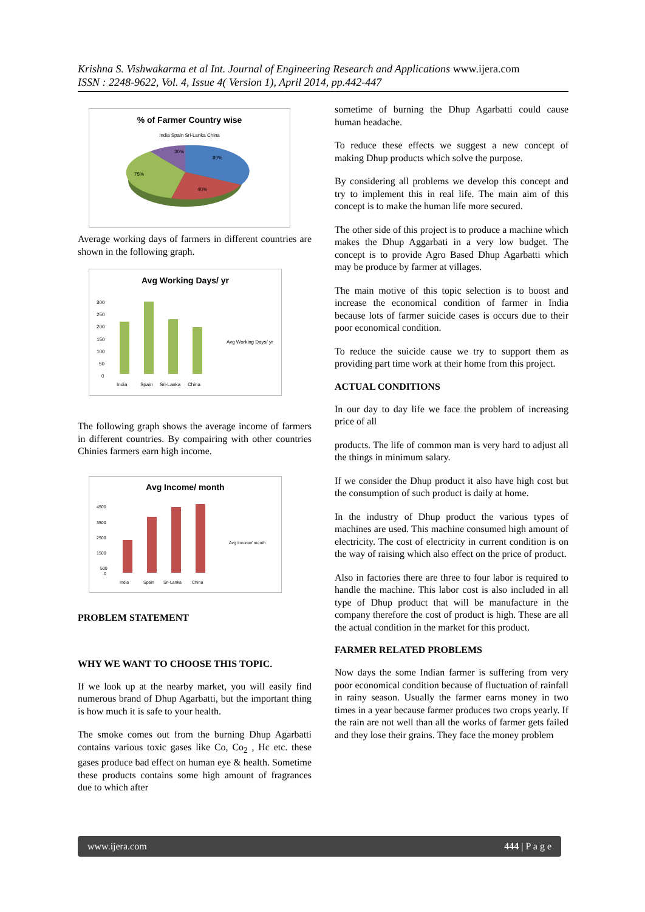Krishna S. Vishwakarma et al Int. Journal of Engineering Research and Applications www.ijera.com
ISSN : 2248-9622, Vol. 4, Issue 4( Version 1), April 2014, pp.442-447
% of Farmer Country wise
India Spain Sri-Lanka China
30%
80%
75%
40%
Average working days of farmers in different countries are shown in the following graph.
Avg Working Days/ yr
300
250
200
150
100
50
0
India
Spain
Sri-Lanka
China
Avg Working Days/ yr
The following graph shows the average income of farmers in different countries. By compairing with other countries Chinies farmers earn high income.
Avg Income/ month
4500
3500
2500
1500
500
0
India
Spain
Sri-Lanka
China
Avg Income/ month
PROBLEM STATEMENT
WHY WE WANT TO CHOOSE THIS TOPIC.
If we look up at the nearby market, you will easily find numerous brand of Dhup Agarbatti, but the important thing is how much it is safe to your health.
The smoke comes out from the burning Dhup Agarbatti contains various toxic gases like Co, Co<sub>2</sub> , Hc etc. these gases produce bad effect on human eye & health. Sometime these products contains some high amount of fragrances due to which after
sometime of burning the Dhup Agarbatti could cause human headache.
To reduce these effects we suggest a new concept of making Dhup products which solve the purpose.
By considering all problems we develop this concept and try to implement this in real life. The main aim of this concept is to make the human life more secured.
The other side of this project is to produce a machine which makes the Dhup Aggarbati in a very low budget. The concept is to provide Agro Based Dhup Agarbatti which may be produce by farmer at villages.
The main motive of this topic selection is to boost and increase the economical condition of farmer in India because lots of farmer suicide cases is occurs due to their poor economical condition.
To reduce the suicide cause we try to support them as providing part time work at their home from this project.
ACTUAL CONDITIONS
In our day to day life we face the problem of increasing price of all
products. The life of common man is very hard to adjust all the things in minimum salary.
If we consider the Dhup product it also have high cost but the consumption of such product is daily at home.
In the industry of Dhup product the various types of machines are used. This machine consumed high amount of electricity. The cost of electricity in current condition is on the way of raising which also effect on the price of product.
Also in factories there are three to four labor is required to handle the machine. This labor cost is also included in all type of Dhup product that will be manufacture in the company therefore the cost of product is high. These are all the actual condition in the market for this product.
FARMER RELATED PROBLEMS
Now days the some Indian farmer is suffering from very poor economical condition because of fluctuation of rainfall in rainy season. Usually the farmer earns money in two times in a year because farmer produces two crops yearly. If the rain are not well than all the works of farmer gets failed and they lose their grains. They face the money problem
www.ijera.com 444 | P a g e